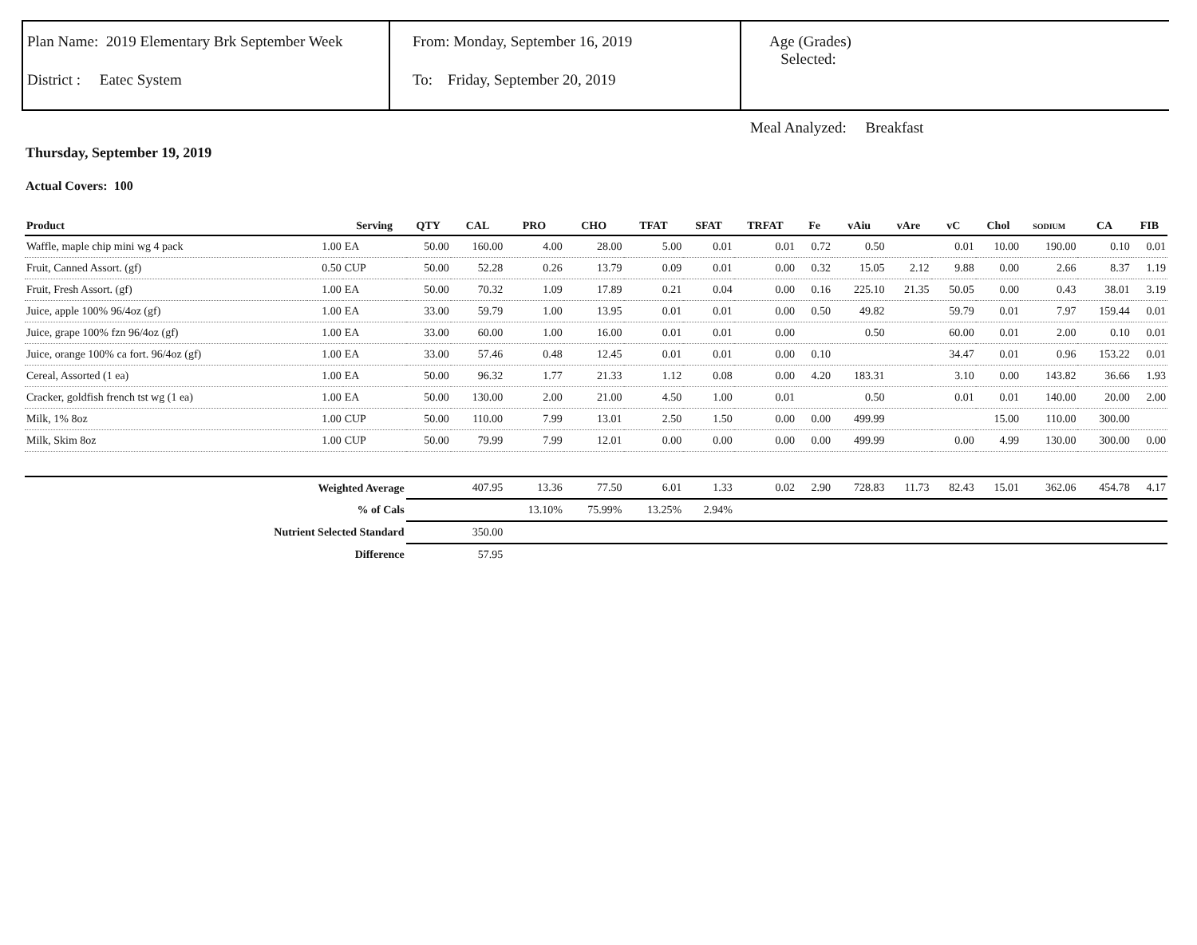Plan Name: 2019 Elementary Brk September Week
District : Eatec System
From: Monday, September 16, 2019
To: Friday, September 20, 2019
Age (Grades)
Selected:
Meal Analyzed: Breakfast
Thursday, September 19, 2019
Actual Covers: 100
| Product | | Serving | QTY | CAL | PRO | CHO | TFAT | SFAT | TRFAT | Fe | vAiu | vAre | vC | Chol | SODIUM | CA | FIB |
| --- | --- | --- | --- | --- | --- | --- | --- | --- | --- | --- | --- | --- | --- | --- | --- | --- | --- |
| Waffle, maple chip mini wg 4 pack | 1.00 | EA | 50.00 | 160.00 | 4.00 | 28.00 | 5.00 | 0.01 | 0.01 | 0.72 | 0.50 | | 0.01 | 10.00 | 190.00 | 0.10 | 0.01 |
| Fruit, Canned Assort. (gf) | 0.50 | CUP | 50.00 | 52.28 | 0.26 | 13.79 | 0.09 | 0.01 | 0.00 | 0.32 | 15.05 | 2.12 | 9.88 | 0.00 | 2.66 | 8.37 | 1.19 |
| Fruit, Fresh Assort. (gf) | 1.00 | EA | 50.00 | 70.32 | 1.09 | 17.89 | 0.21 | 0.04 | 0.00 | 0.16 | 225.10 | 21.35 | 50.05 | 0.00 | 0.43 | 38.01 | 3.19 |
| Juice, apple 100% 96/4oz (gf) | 1.00 | EA | 33.00 | 59.79 | 1.00 | 13.95 | 0.01 | 0.01 | 0.00 | 0.50 | 49.82 | | 59.79 | 0.01 | 7.97 | 159.44 | 0.01 |
| Juice, grape 100% fzn 96/4oz (gf) | 1.00 | EA | 33.00 | 60.00 | 1.00 | 16.00 | 0.01 | 0.01 | 0.00 | | 0.50 | | 60.00 | 0.01 | 2.00 | 0.10 | 0.01 |
| Juice, orange 100% ca fort. 96/4oz (gf) | 1.00 | EA | 33.00 | 57.46 | 0.48 | 12.45 | 0.01 | 0.01 | 0.00 | 0.10 | | | 34.47 | 0.01 | 0.96 | 153.22 | 0.01 |
| Cereal, Assorted (1 ea) | 1.00 | EA | 50.00 | 96.32 | 1.77 | 21.33 | 1.12 | 0.08 | 0.00 | 4.20 | 183.31 | | 3.10 | 0.00 | 143.82 | 36.66 | 1.93 |
| Cracker, goldfish french tst wg (1 ea) | 1.00 | EA | 50.00 | 130.00 | 2.00 | 21.00 | 4.50 | 1.00 | 0.01 | | 0.50 | | 0.01 | 0.01 | 140.00 | 20.00 | 2.00 |
| Milk, 1% 8oz | 1.00 | CUP | 50.00 | 110.00 | 7.99 | 13.01 | 2.50 | 1.50 | 0.00 | 0.00 | 499.99 | | | 15.00 | 110.00 | 300.00 | |
| Milk, Skim 8oz | 1.00 | CUP | 50.00 | 79.99 | 7.99 | 12.01 | 0.00 | 0.00 | 0.00 | 0.00 | 499.99 | | 0.00 | 4.99 | 130.00 | 300.00 | 0.00 |
| Weighted Average | | | | 407.95 | 13.36 | 77.50 | 6.01 | 1.33 | 0.02 | 2.90 | 728.83 | 11.73 | 82.43 | 15.01 | 362.06 | 454.78 | 4.17 |
| % of Cals | | | | | 13.10% | 75.99% | 13.25% | 2.94% | | | | | | | | | |
| Nutrient Selected Standard | | | | 350.00 | | | | | | | | | | | | | |
| Difference | | | | 57.95 | | | | | | | | | | | | | |